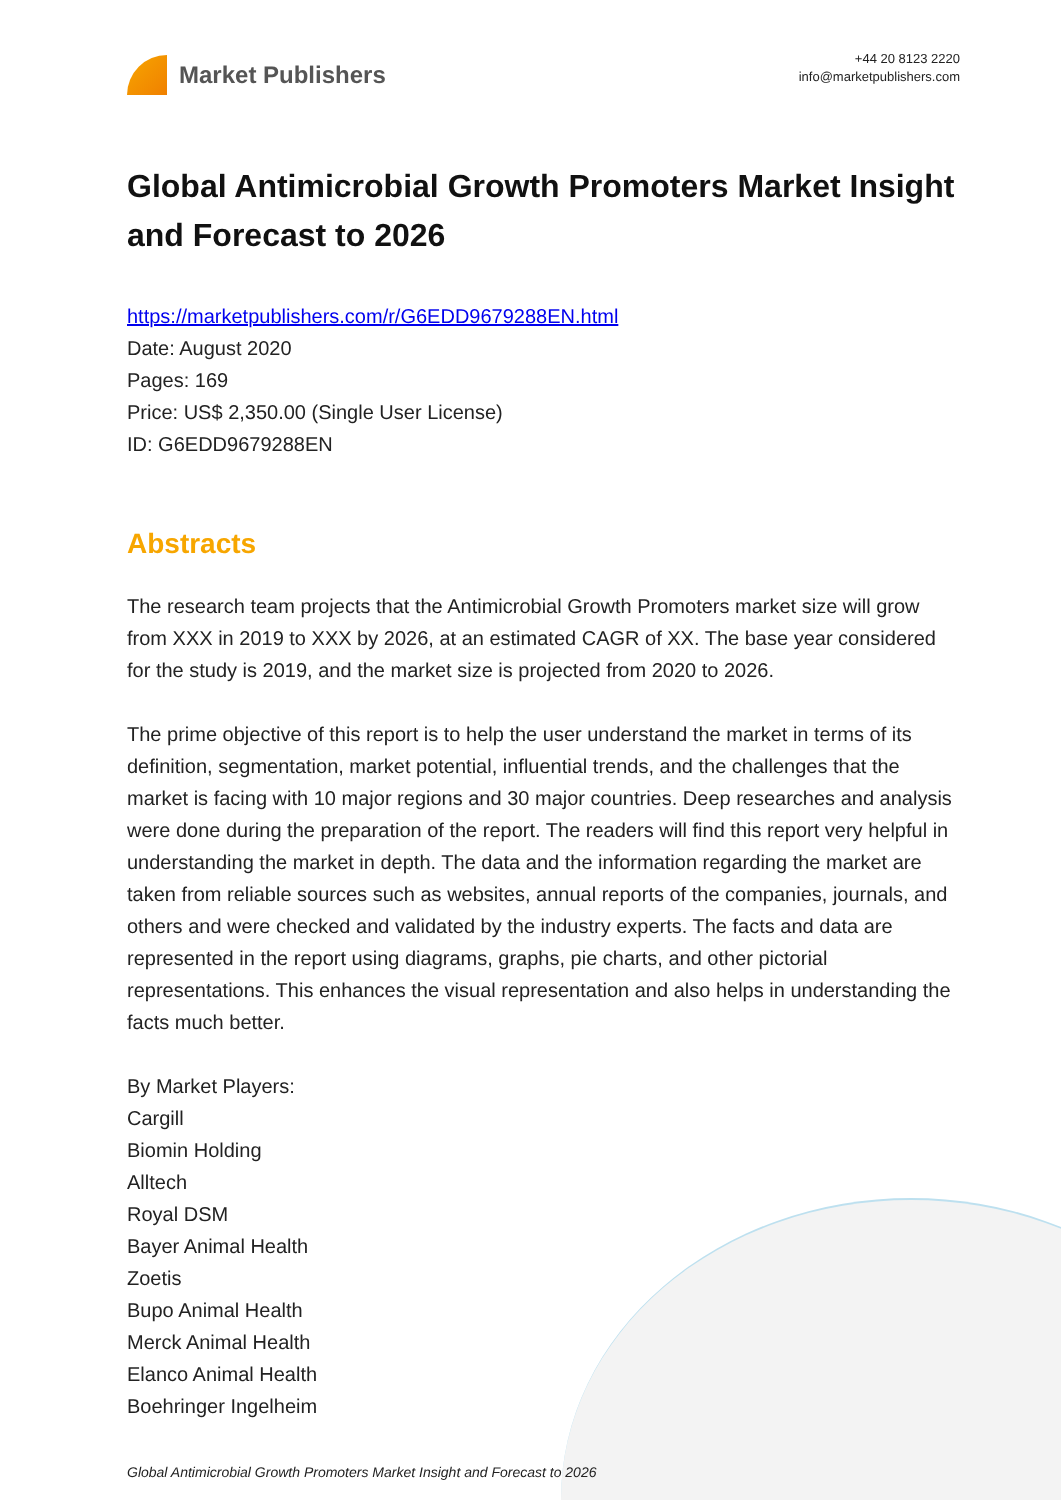Market Publishers
+44 20 8123 2220
info@marketpublishers.com
Global Antimicrobial Growth Promoters Market Insight and Forecast to 2026
https://marketpublishers.com/r/G6EDD9679288EN.html
Date: August 2020
Pages: 169
Price: US$ 2,350.00 (Single User License)
ID: G6EDD9679288EN
Abstracts
The research team projects that the Antimicrobial Growth Promoters market size will grow from XXX in 2019 to XXX by 2026, at an estimated CAGR of XX. The base year considered for the study is 2019, and the market size is projected from 2020 to 2026.
The prime objective of this report is to help the user understand the market in terms of its definition, segmentation, market potential, influential trends, and the challenges that the market is facing with 10 major regions and 30 major countries. Deep researches and analysis were done during the preparation of the report. The readers will find this report very helpful in understanding the market in depth. The data and the information regarding the market are taken from reliable sources such as websites, annual reports of the companies, journals, and others and were checked and validated by the industry experts. The facts and data are represented in the report using diagrams, graphs, pie charts, and other pictorial representations. This enhances the visual representation and also helps in understanding the facts much better.
By Market Players:
Cargill
Biomin Holding
Alltech
Royal DSM
Bayer Animal Health
Zoetis
Bupo Animal Health
Merck Animal Health
Elanco Animal Health
Boehringer Ingelheim
Global Antimicrobial Growth Promoters Market Insight and Forecast to 2026